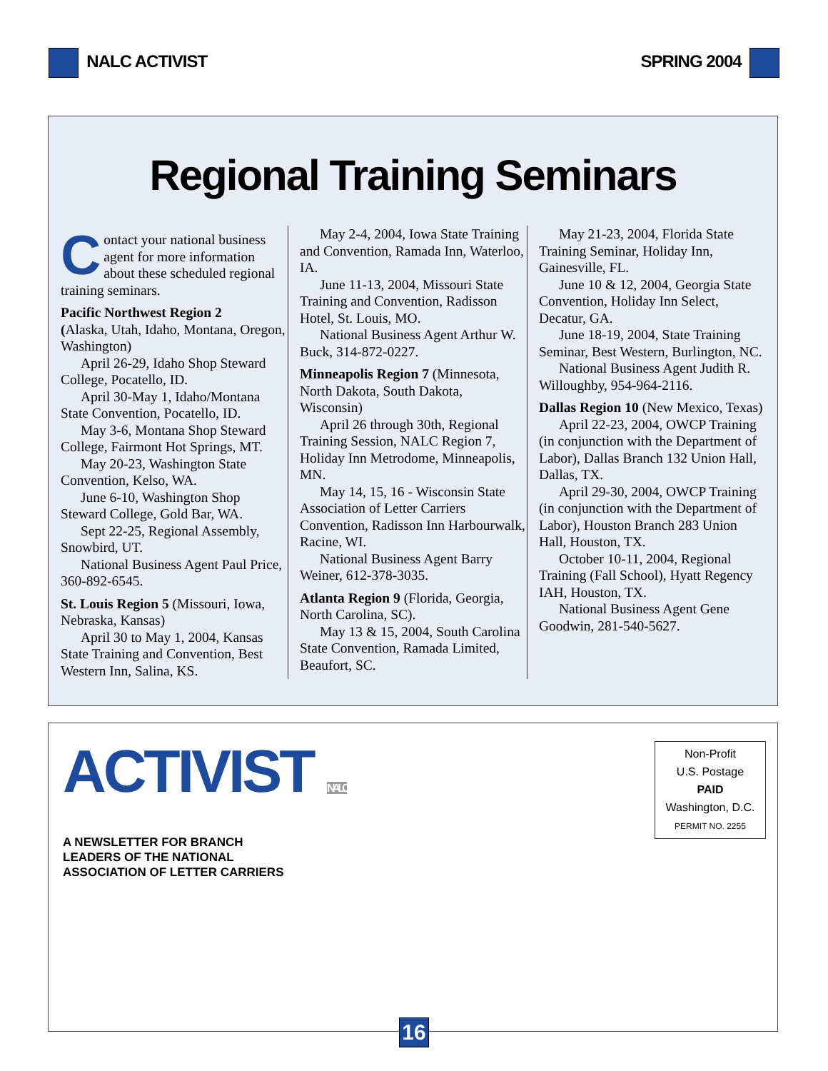NALC ACTIVIST SPRING 2004
Regional Training Seminars
Contact your national business agent for more information about these scheduled regional training seminars.
Pacific Northwest Region 2
(Alaska, Utah, Idaho, Montana, Oregon, Washington)
April 26-29, Idaho Shop Steward College, Pocatello, ID.
April 30-May 1, Idaho/Montana State Convention, Pocatello, ID.
May 3-6, Montana Shop Steward College, Fairmont Hot Springs, MT.
May 20-23, Washington State Convention, Kelso, WA.
June 6-10, Washington Shop Steward College, Gold Bar, WA.
Sept 22-25, Regional Assembly, Snowbird, UT.
National Business Agent Paul Price, 360-892-6545.
St. Louis Region 5 (Missouri, Iowa, Nebraska, Kansas)
April 30 to May 1, 2004, Kansas State Training and Convention, Best Western Inn, Salina, KS.
May 2-4, 2004, Iowa State Training and Convention, Ramada Inn, Waterloo, IA.
June 11-13, 2004, Missouri State Training and Convention, Radisson Hotel, St. Louis, MO.
National Business Agent Arthur W. Buck, 314-872-0227.
Minneapolis Region 7 (Minnesota, North Dakota, South Dakota, Wisconsin)
April 26 through 30th, Regional Training Session, NALC Region 7, Holiday Inn Metrodome, Minneapolis, MN.
May 14, 15, 16 - Wisconsin State Association of Letter Carriers Convention, Radisson Inn Harbourwalk, Racine, WI.
National Business Agent Barry Weiner, 612-378-3035.
Atlanta Region 9 (Florida, Georgia, North Carolina, SC).
May 13 & 15, 2004, South Carolina State Convention, Ramada Limited, Beaufort, SC.
May 21-23, 2004, Florida State Training Seminar, Holiday Inn, Gainesville, FL.
June 10 & 12, 2004, Georgia State Convention, Holiday Inn Select, Decatur, GA.
June 18-19, 2004, State Training Seminar, Best Western, Burlington, NC.
National Business Agent Judith R. Willoughby, 954-964-2116.
Dallas Region 10 (New Mexico, Texas)
April 22-23, 2004, OWCP Training (in conjunction with the Department of Labor), Dallas Branch 132 Union Hall, Dallas, TX.
April 29-30, 2004, OWCP Training (in conjunction with the Department of Labor), Houston Branch 283 Union Hall, Houston, TX.
October 10-11, 2004, Regional Training (Fall School), Hyatt Regency IAH, Houston, TX.
National Business Agent Gene Goodwin, 281-540-5627.
ACTIVIST NALC
A NEWSLETTER FOR BRANCH LEADERS OF THE NATIONAL ASSOCIATION OF LETTER CARRIERS
Non-Profit
U.S. Postage
PAID
Washington, D.C.
PERMIT NO. 2255
16